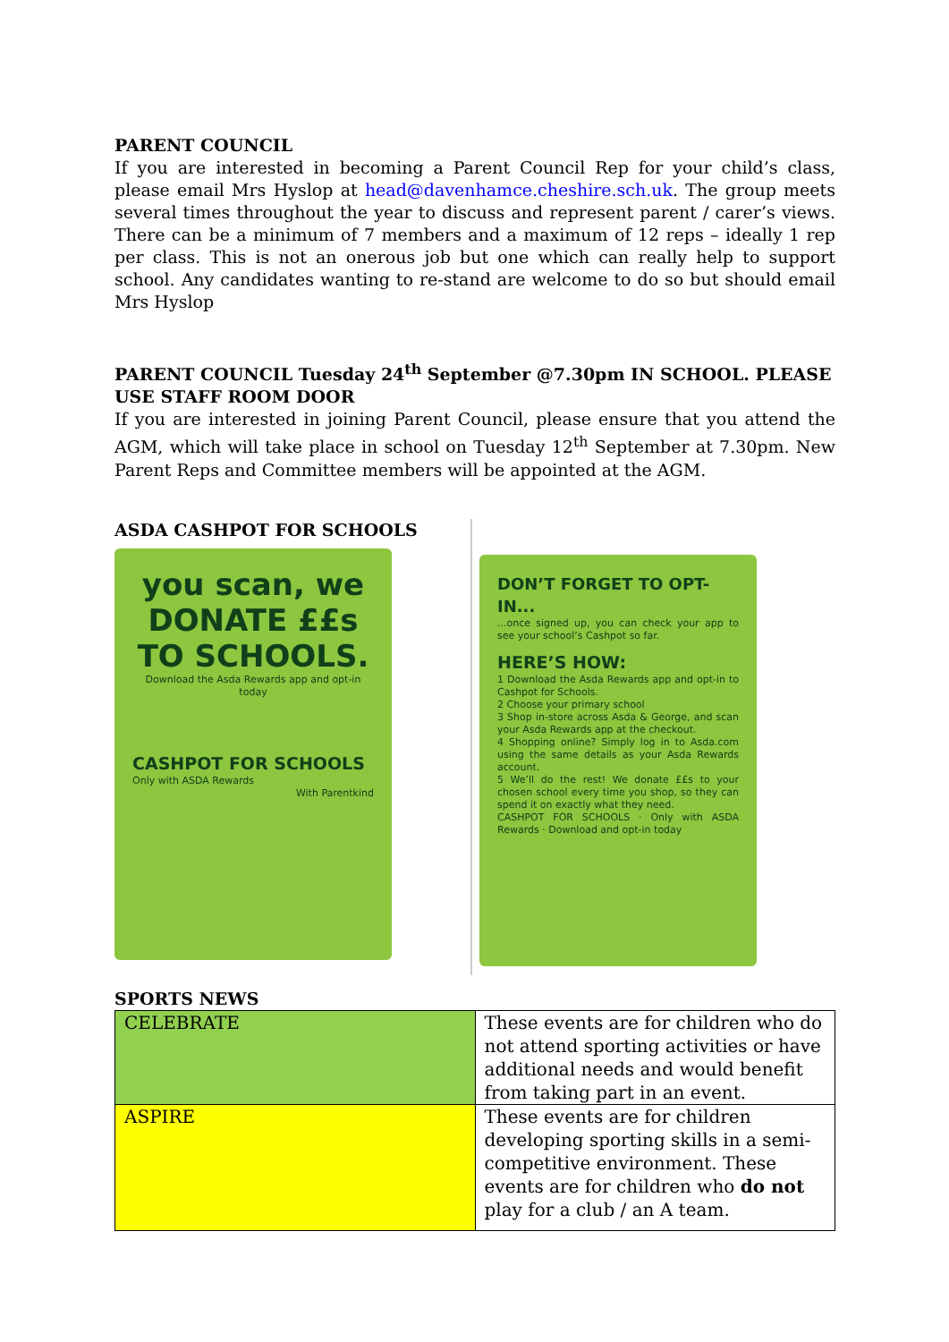PARENT COUNCIL
If you are interested in becoming a Parent Council Rep for your child’s class, please email Mrs Hyslop at head@davenhamce.cheshire.sch.uk. The group meets several times throughout the year to discuss and represent parent / carer’s views. There can be a minimum of 7 members and a maximum of 12 reps – ideally 1 rep per class. This is not an onerous job but one which can really help to support school. Any candidates wanting to re-stand are welcome to do so but should email Mrs Hyslop
PARENT COUNCIL Tuesday 24<sup>th</sup> September @7.30pm IN SCHOOL. PLEASE USE STAFF ROOM DOOR
If you are interested in joining Parent Council, please ensure that you attend the AGM, which will take place in school on Tuesday 12<sup>th</sup> September at 7.30pm. New Parent Reps and Committee members will be appointed at the AGM.
ASDA CASHPOT FOR SCHOOLS
you scan, we DONATE ££s TO SCHOOLS.
Download the Asda Rewards app and opt-in today
CASHPOT FOR SCHOOLS
Only with ASDA Rewards
With Parentkind
DON’T FORGET TO OPT-IN...
...once signed up, you can check your app to see your school’s Cashpot so far.
HERE’S HOW:
1 Download the Asda Rewards app and opt-in to Cashpot for Schools.
2 Choose your primary school
3 Shop in-store across Asda & George, and scan your Asda Rewards app at the checkout.
4 Shopping online? Simply log in to Asda.com using the same details as your Asda Rewards account.
5 We’ll do the rest! We donate ££s to your chosen school every time you shop, so they can spend it on exactly what they need.
CASHPOT FOR SCHOOLS · Only with ASDA Rewards · Download and opt-in today
SPORTS NEWS
| CELEBRATE | These events are for children who do not attend sporting activities or have additional needs and would benefit from taking part in an event. |
| ASPIRE | These events are for children developing sporting skills in a semi-competitive environment. These events are for children who do not play for a club / an A team. |